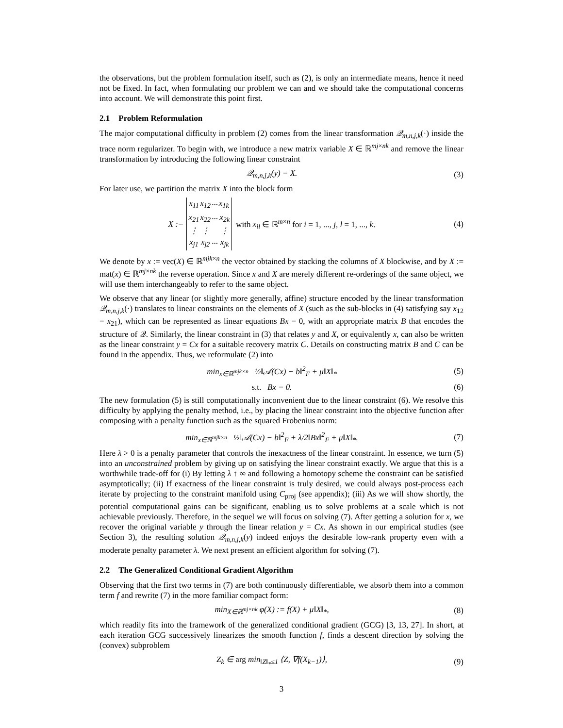the observations, but the problem formulation itself, such as (2), is only an intermediate means, hence it need not be fixed. In fact, when formulating our problem we can and we should take the computational concerns into account. We will demonstrate this point first.
2.1 Problem Reformulation
The major computational difficulty in problem (2) comes from the linear transformation 𝒬<sub>m,n,j,k</sub>(·) inside the trace norm regularizer. To begin with, we introduce a new matrix variable X ∈ ℝ<sup>mj×nk</sup> and remove the linear transformation by introducing the following linear constraint
𝒬<sub>m,n,j,k</sub>(y) = X. (3)
For later use, we partition the matrix X into the block form
| X := | x<sub>11</sub> | x<sub>12</sub> | ··· | x<sub>1k</sub> | with x<sub>il</sub> ∈ ℝ<sup>m×n</sup> for i = 1, ..., j , l = 1, ..., k . |
| | x<sub>21</sub> | x<sub>22</sub> | ··· | x<sub>2k</sub> | |
| | ⋮ | ⋮ | | ⋮ | |
| | x<sub>j1</sub> | x<sub>j2</sub> | ··· | x<sub>jk</sub> | |
(4)
We denote by x := vec(X) ∈ ℝ<sup>mjk×n</sup> the vector obtained by stacking the columns of X blockwise, and by X := mat(x) ∈ ℝ<sup>mj×nk</sup> the reverse operation. Since x and X are merely different re-orderings of the same object, we will use them interchangeably to refer to the same object.
We observe that any linear (or slightly more generally, affine) structure encoded by the linear transformation 𝒬<sub>m,n,j,k</sub>(·) translates to linear constraints on the elements of X (such as the sub-blocks in (4) satisfying say x<sub>12</sub> = x<sub>21</sub>), which can be represented as linear equations Bx = 0, with an appropriate matrix B that encodes the structure of 𝒬. Similarly, the linear constraint in (3) that relates y and X, or equivalently x, can also be written as the linear constraint y = Cx for a suitable recovery matrix C. Details on constructing matrix B and C can be found in the appendix. Thus, we reformulate (2) into
min<sub>x∈ℝ<sup>mjk×n</sup></sub> ½‖𝒜(Cx) − b‖<sup>2</sup><sub>F</sub> + μ‖X‖<sub>*</sub>
(5)
s.t. Bx = 0. (6)
The new formulation (5) is still computationally inconvenient due to the linear constraint (6). We resolve this difficulty by applying the penalty method, i.e., by placing the linear constraint into the objective function after composing with a penalty function such as the squared Frobenius norm:
min<sub>x∈ℝ<sup>mjk×n</sup></sub> ½‖𝒜(Cx) − b‖<sup>2</sup><sub>F</sub> + λ/2‖Bx‖<sup>2</sup><sub>F</sub> + μ‖X‖<sub>*</sub>.
(7)
Here λ > 0 is a penalty parameter that controls the inexactness of the linear constraint. In essence, we turn (5) into an unconstrained problem by giving up on satisfying the linear constraint exactly. We argue that this is a worthwhile trade-off for (i) By letting λ ↑ ∞ and following a homotopy scheme the constraint can be satisfied asymptotically; (ii) If exactness of the linear constraint is truly desired, we could always post-process each iterate by projecting to the constraint manifold using C<sub>proj</sub> (see appendix); (iii) As we will show shortly, the potential computational gains can be significant, enabling us to solve problems at a scale which is not achievable previously. Therefore, in the sequel we will focus on solving (7). After getting a solution for x, we recover the original variable y through the linear relation y = Cx. As shown in our empirical studies (see Section 3), the resulting solution 𝒬<sub>m,n,j,k</sub>(y) indeed enjoys the desirable low-rank property even with a moderate penalty parameter λ. We next present an efficient algorithm for solving (7).
2.2 The Generalized Conditional Gradient Algorithm
Observing that the first two terms in (7) are both continuously differentiable, we absorb them into a common term f and rewrite (7) in the more familiar compact form:
min<sub>X∈ℝ<sup>mj×nk</sup></sub> φ(X) := f(X) + μ‖X‖<sub>*</sub>,
(8)
which readily fits into the framework of the generalized conditional gradient (GCG) [3, 13, 27]. In short, at each iteration GCG successively linearizes the smooth function f, finds a descent direction by solving the (convex) subproblem
Z<sub>k</sub> ∈ arg min<sub>‖Z‖<sub>*</sub>≤1</sub> ⟨Z, ∇f(X<sub>k−1</sub>)⟩,
(9)
3